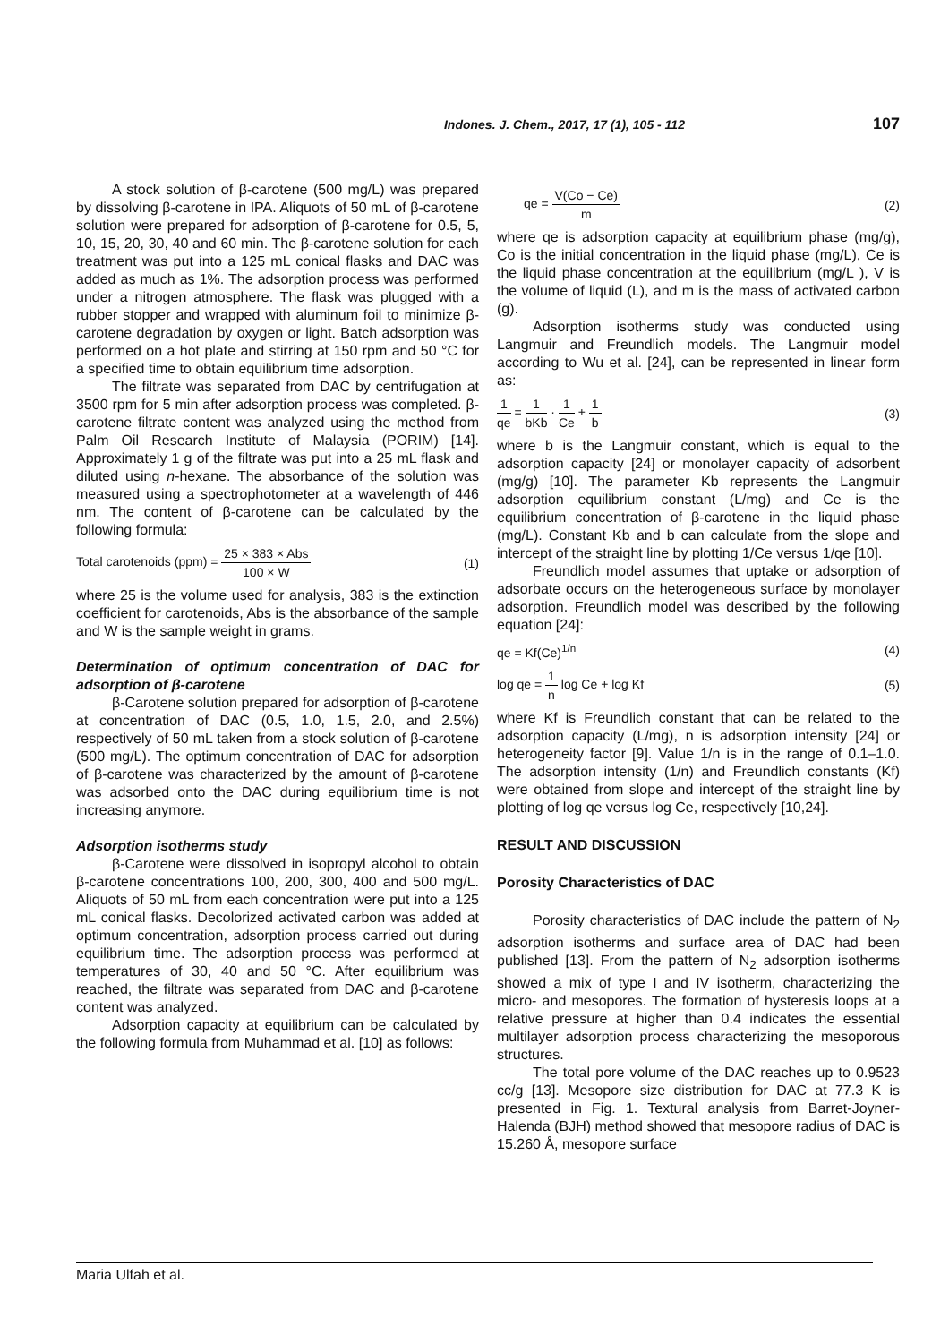Indones. J. Chem., 2017, 17 (1), 105 - 112 107
A stock solution of β-carotene (500 mg/L) was prepared by dissolving β-carotene in IPA. Aliquots of 50 mL of β-carotene solution were prepared for adsorption of β-carotene for 0.5, 5, 10, 15, 20, 30, 40 and 60 min. The β-carotene solution for each treatment was put into a 125 mL conical flasks and DAC was added as much as 1%. The adsorption process was performed under a nitrogen atmosphere. The flask was plugged with a rubber stopper and wrapped with aluminum foil to minimize β-carotene degradation by oxygen or light. Batch adsorption was performed on a hot plate and stirring at 150 rpm and 50 °C for a specified time to obtain equilibrium time adsorption.
The filtrate was separated from DAC by centrifugation at 3500 rpm for 5 min after adsorption process was completed. β-carotene filtrate content was analyzed using the method from Palm Oil Research Institute of Malaysia (PORIM) [14]. Approximately 1 g of the filtrate was put into a 25 mL flask and diluted using n-hexane. The absorbance of the solution was measured using a spectrophotometer at a wavelength of 446 nm. The content of β-carotene can be calculated by the following formula:
Total carotenoids (ppm) = 25 × 383 × Abs 100 × W (1)
where 25 is the volume used for analysis, 383 is the extinction coefficient for carotenoids, Abs is the absorbance of the sample and W is the sample weight in grams.
Determination of optimum concentration of DAC for adsorption of β-carotene
β-Carotene solution prepared for adsorption of β-carotene at concentration of DAC (0.5, 1.0, 1.5, 2.0, and 2.5%) respectively of 50 mL taken from a stock solution of β-carotene (500 mg/L). The optimum concentration of DAC for adsorption of β-carotene was characterized by the amount of β-carotene was adsorbed onto the DAC during equilibrium time is not increasing anymore.
Adsorption isotherms study
β-Carotene were dissolved in isopropyl alcohol to obtain β-carotene concentrations 100, 200, 300, 400 and 500 mg/L. Aliquots of 50 mL from each concentration were put into a 125 mL conical flasks. Decolorized activated carbon was added at optimum concentration, adsorption process carried out during equilibrium time. The adsorption process was performed at temperatures of 30, 40 and 50 °C. After equilibrium was reached, the filtrate was separated from DAC and β-carotene content was analyzed.
Adsorption capacity at equilibrium can be calculated by the following formula from Muhammad et al. [10] as follows:
qe = V(Co − Ce) m (2)
where qe is adsorption capacity at equilibrium phase (mg/g), Co is the initial concentration in the liquid phase (mg/L), Ce is the liquid phase concentration at the equilibrium (mg/L ), V is the volume of liquid (L), and m is the mass of activated carbon (g).
Adsorption isotherms study was conducted using Langmuir and Freundlich models. The Langmuir model according to Wu et al. [24], can be represented in linear form as:
1 qe = 1 bKb · 1 Ce + 1 b (3)
where b is the Langmuir constant, which is equal to the adsorption capacity [24] or monolayer capacity of adsorbent (mg/g) [10]. The parameter Kb represents the Langmuir adsorption equilibrium constant (L/mg) and Ce is the equilibrium concentration of β-carotene in the liquid phase (mg/L). Constant Kb and b can calculate from the slope and intercept of the straight line by plotting 1/Ce versus 1/qe [10].
Freundlich model assumes that uptake or adsorption of adsorbate occurs on the heterogeneous surface by monolayer adsorption. Freundlich model was described by the following equation [24]:
qe = Kf(Ce)<sup>1/n</sup> (4)
log qe = 1 n log Ce + log Kf (5)
where Kf is Freundlich constant that can be related to the adsorption capacity (L/mg), n is adsorption intensity [24] or heterogeneity factor [9]. Value 1/n is in the range of 0.1–1.0. The adsorption intensity (1/n) and Freundlich constants (Kf) were obtained from slope and intercept of the straight line by plotting of log qe versus log Ce, respectively [10,24].
RESULT AND DISCUSSION
Porosity Characteristics of DAC
Porosity characteristics of DAC include the pattern of N<sub>2</sub> adsorption isotherms and surface area of DAC had been published [13]. From the pattern of N<sub>2</sub> adsorption isotherms showed a mix of type I and IV isotherm, characterizing the micro- and mesopores. The formation of hysteresis loops at a relative pressure at higher than 0.4 indicates the essential multilayer adsorption process characterizing the mesoporous structures.
The total pore volume of the DAC reaches up to 0.9523 cc/g [13]. Mesopore size distribution for DAC at 77.3 K is presented in Fig. 1. Textural analysis from Barret-Joyner-Halenda (BJH) method showed that mesopore radius of DAC is 15.260 Å, mesopore surface
Maria Ulfah et al.